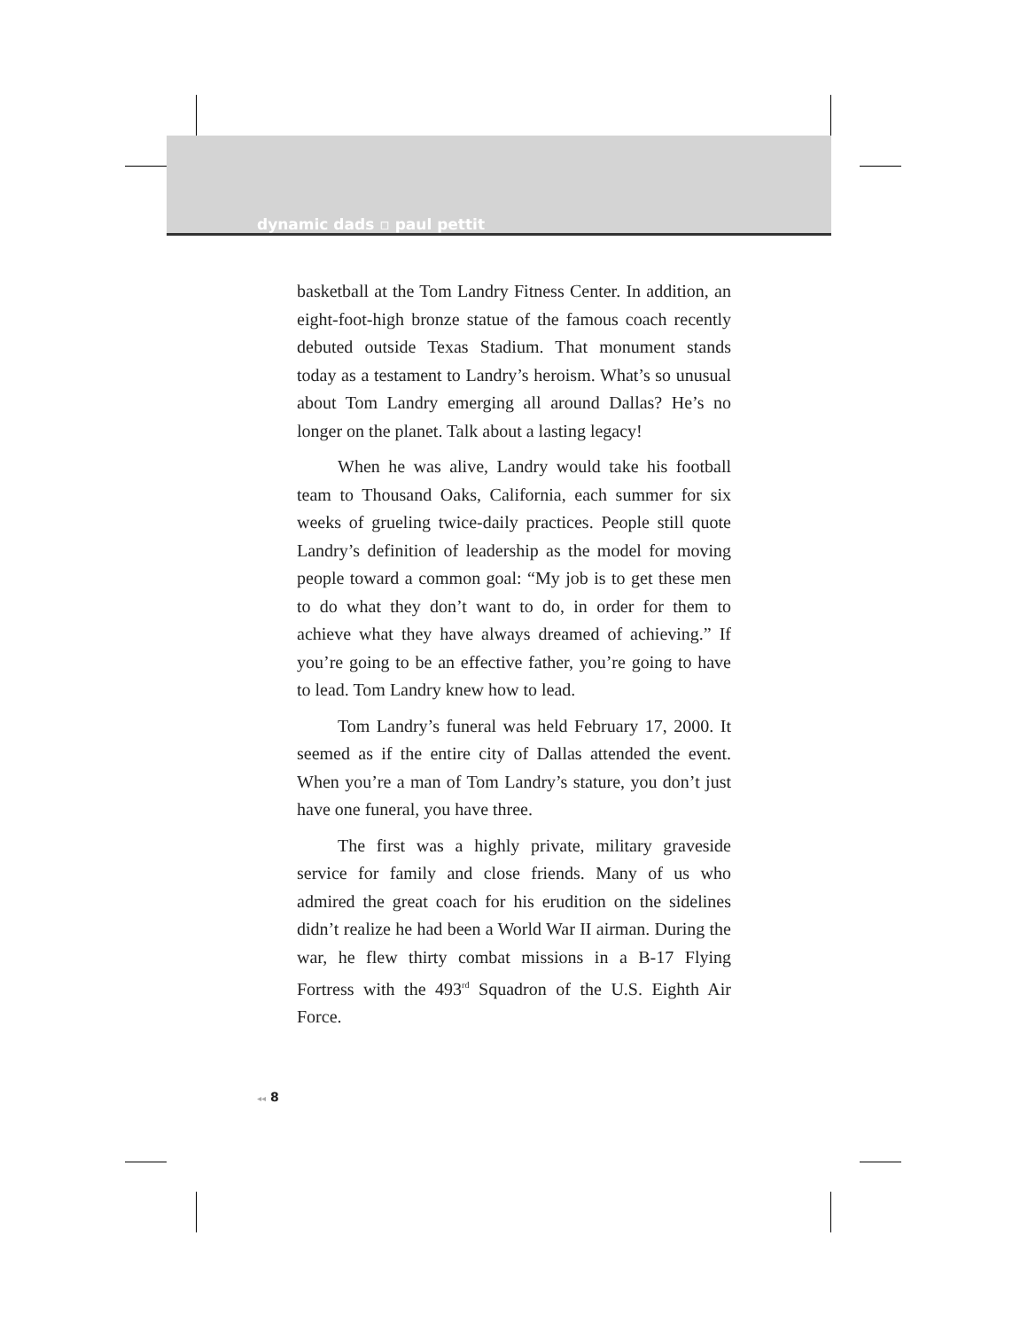dynamic dads ▫ paul pettit
basketball at the Tom Landry Fitness Center. In addition, an eight-foot-high bronze statue of the famous coach recently debuted outside Texas Stadium. That monument stands today as a testament to Landry’s heroism. What’s so unusual about Tom Landry emerging all around Dallas? He’s no longer on the planet. Talk about a lasting legacy!
When he was alive, Landry would take his football team to Thousand Oaks, California, each summer for six weeks of grueling twice-daily practices. People still quote Landry’s definition of leadership as the model for moving people toward a common goal: “My job is to get these men to do what they don’t want to do, in order for them to achieve what they have always dreamed of achieving.” If you’re going to be an effective father, you’re going to have to lead. Tom Landry knew how to lead.
Tom Landry’s funeral was held February 17, 2000. It seemed as if the entire city of Dallas attended the event. When you’re a man of Tom Landry’s stature, you don’t just have one funeral, you have three.
The first was a highly private, military graveside service for family and close friends. Many of us who admired the great coach for his erudition on the sidelines didn’t realize he had been a World War II airman. During the war, he flew thirty combat missions in a B-17 Flying Fortress with the 493<sup>rd</sup> Squadron of the U.S. Eighth Air Force.
◂◂ 8